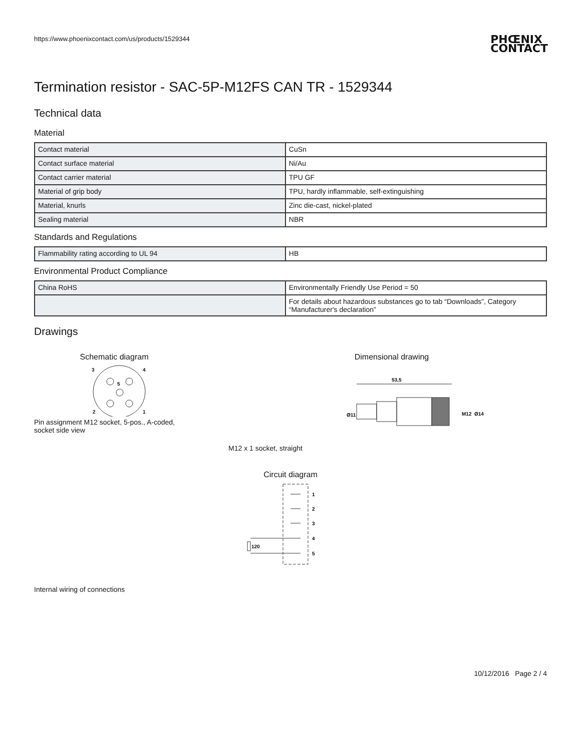https://www.phoenixcontact.com/us/products/1529344
PHŒNIX
CONTACT
Termination resistor - SAC-5P-M12FS CAN TR - 1529344
Technical data
Material
| Contact material | CuSn |
| Contact surface material | Ni/Au |
| Contact carrier material | TPU GF |
| Material of grip body | TPU, hardly inflammable, self-extinguishing |
| Material, knurls | Zinc die-cast, nickel-plated |
| Sealing material | NBR |
Standards and Regulations
| Flammability rating according to UL 94 | HB |
Environmental Product Compliance
| China RoHS | Environmentally Friendly Use Period = 50 |
| | For details about hazardous substances go to tab “Downloads”, Category “Manufacturer's declaration” |
Drawings
Schematic diagram
3
4
5
2
1
Pin assignment M12 socket, 5-pos., A-coded, socket side view
Dimensional drawing
53,5
Ø11
M12
Ø14
M12 x 1 socket, straight
Circuit diagram
1
2
3
4
5
120
Internal wiring of connections
10/12/2016 Page 2 / 4